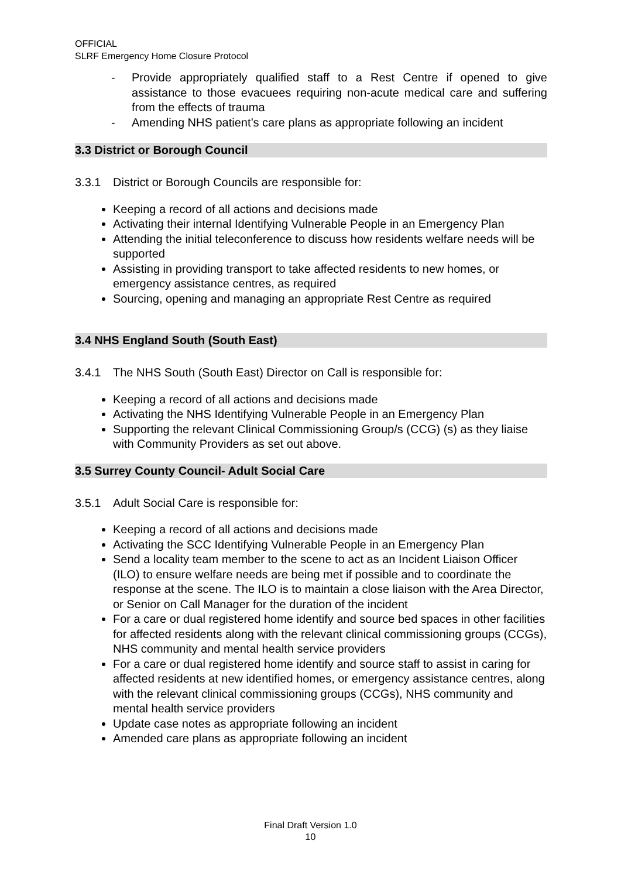OFFICIAL
SLRF Emergency Home Closure Protocol
- Provide appropriately qualified staff to a Rest Centre if opened to give assistance to those evacuees requiring non-acute medical care and suffering from the effects of trauma
- Amending NHS patient’s care plans as appropriate following an incident
3.3 District or Borough Council
3.3.1 District or Borough Councils are responsible for:
Keeping a record of all actions and decisions made
Activating their internal Identifying Vulnerable People in an Emergency Plan
Attending the initial teleconference to discuss how residents welfare needs will be supported
Assisting in providing transport to take affected residents to new homes, or emergency assistance centres, as required
Sourcing, opening and managing an appropriate Rest Centre as required
3.4 NHS England South (South East)
3.4.1 The NHS South (South East) Director on Call is responsible for:
Keeping a record of all actions and decisions made
Activating the NHS Identifying Vulnerable People in an Emergency Plan
Supporting the relevant Clinical Commissioning Group/s (CCG) (s) as they liaise with Community Providers as set out above.
3.5 Surrey County Council- Adult Social Care
3.5.1 Adult Social Care is responsible for:
Keeping a record of all actions and decisions made
Activating the SCC Identifying Vulnerable People in an Emergency Plan
Send a locality team member to the scene to act as an Incident Liaison Officer (ILO) to ensure welfare needs are being met if possible and to coordinate the response at the scene. The ILO is to maintain a close liaison with the Area Director, or Senior on Call Manager for the duration of the incident
For a care or dual registered home identify and source bed spaces in other facilities for affected residents along with the relevant clinical commissioning groups (CCGs), NHS community and mental health service providers
For a care or dual registered home identify and source staff to assist in caring for affected residents at new identified homes, or emergency assistance centres, along with the relevant clinical commissioning groups (CCGs), NHS community and mental health service providers
Update case notes as appropriate following an incident
Amended care plans as appropriate following an incident
Final Draft Version 1.0
10